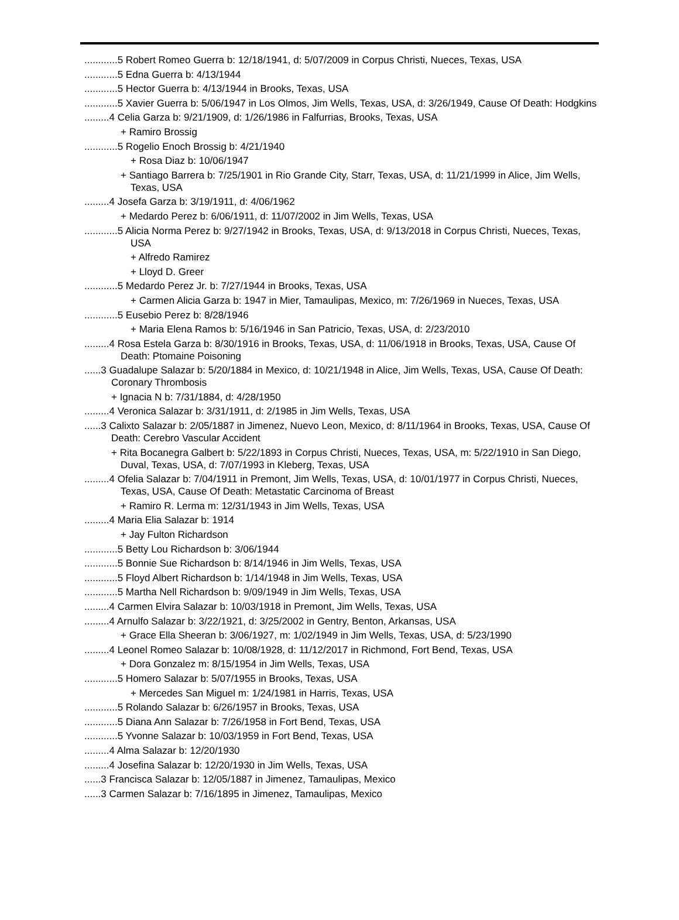............5 Robert Romeo Guerra b: 12/18/1941, d: 5/07/2009 in Corpus Christi, Nueces, Texas, USA
............5 Edna Guerra b: 4/13/1944
............5 Hector Guerra b: 4/13/1944 in Brooks, Texas, USA
............5 Xavier Guerra b: 5/06/1947 in Los Olmos, Jim Wells, Texas, USA, d: 3/26/1949, Cause Of Death: Hodgkins
.........4 Celia Garza b: 9/21/1909, d: 1/26/1986 in Falfurrias, Brooks, Texas, USA
+ Ramiro Brossig
............5 Rogelio Enoch Brossig b: 4/21/1940
+ Rosa Diaz b: 10/06/1947
+ Santiago Barrera b: 7/25/1901 in Rio Grande City, Starr, Texas, USA, d: 11/21/1999 in Alice, Jim Wells, Texas, USA
.........4 Josefa Garza b: 3/19/1911, d: 4/06/1962
+ Medardo Perez b: 6/06/1911, d: 11/07/2002 in Jim Wells, Texas, USA
............5 Alicia Norma Perez b: 9/27/1942 in Brooks, Texas, USA, d: 9/13/2018 in Corpus Christi, Nueces, Texas, USA
+ Alfredo Ramirez
+ Lloyd D. Greer
............5 Medardo Perez Jr. b: 7/27/1944 in Brooks, Texas, USA
+ Carmen Alicia Garza b: 1947 in Mier, Tamaulipas, Mexico, m: 7/26/1969 in Nueces, Texas, USA
............5 Eusebio Perez b: 8/28/1946
+ Maria Elena Ramos b: 5/16/1946 in San Patricio, Texas, USA, d: 2/23/2010
.........4 Rosa Estela Garza b: 8/30/1916 in Brooks, Texas, USA, d: 11/06/1918 in Brooks, Texas, USA, Cause Of Death: Ptomaine Poisoning
......3 Guadalupe Salazar b: 5/20/1884 in Mexico, d: 10/21/1948 in Alice, Jim Wells, Texas, USA, Cause Of Death: Coronary Thrombosis
+ Ignacia N b: 7/31/1884, d: 4/28/1950
.........4 Veronica Salazar b: 3/31/1911, d: 2/1985 in Jim Wells, Texas, USA
......3 Calixto Salazar b: 2/05/1887 in Jimenez, Nuevo Leon, Mexico, d: 8/11/1964 in Brooks, Texas, USA, Cause Of Death: Cerebro Vascular Accident
+ Rita Bocanegra Galbert b: 5/22/1893 in Corpus Christi, Nueces, Texas, USA, m: 5/22/1910 in San Diego, Duval, Texas, USA, d: 7/07/1993 in Kleberg, Texas, USA
.........4 Ofelia Salazar b: 7/04/1911 in Premont, Jim Wells, Texas, USA, d: 10/01/1977 in Corpus Christi, Nueces, Texas, USA, Cause Of Death: Metastatic Carcinoma of Breast
+ Ramiro R. Lerma m: 12/31/1943 in Jim Wells, Texas, USA
.........4 Maria Elia Salazar b: 1914
+ Jay Fulton Richardson
............5 Betty Lou Richardson b: 3/06/1944
............5 Bonnie Sue Richardson b: 8/14/1946 in Jim Wells, Texas, USA
............5 Floyd Albert Richardson b: 1/14/1948 in Jim Wells, Texas, USA
............5 Martha Nell Richardson b: 9/09/1949 in Jim Wells, Texas, USA
.........4 Carmen Elvira Salazar b: 10/03/1918 in Premont, Jim Wells, Texas, USA
.........4 Arnulfo Salazar b: 3/22/1921, d: 3/25/2002 in Gentry, Benton, Arkansas, USA
+ Grace Ella Sheeran b: 3/06/1927, m: 1/02/1949 in Jim Wells, Texas, USA, d: 5/23/1990
.........4 Leonel Romeo Salazar b: 10/08/1928, d: 11/12/2017 in Richmond, Fort Bend, Texas, USA
+ Dora Gonzalez m: 8/15/1954 in Jim Wells, Texas, USA
............5 Homero Salazar b: 5/07/1955 in Brooks, Texas, USA
+ Mercedes San Miguel m: 1/24/1981 in Harris, Texas, USA
............5 Rolando Salazar b: 6/26/1957 in Brooks, Texas, USA
............5 Diana Ann Salazar b: 7/26/1958 in Fort Bend, Texas, USA
............5 Yvonne Salazar b: 10/03/1959 in Fort Bend, Texas, USA
.........4 Alma Salazar b: 12/20/1930
.........4 Josefina Salazar b: 12/20/1930 in Jim Wells, Texas, USA
......3 Francisca Salazar b: 12/05/1887 in Jimenez, Tamaulipas, Mexico
......3 Carmen Salazar b: 7/16/1895 in Jimenez, Tamaulipas, Mexico